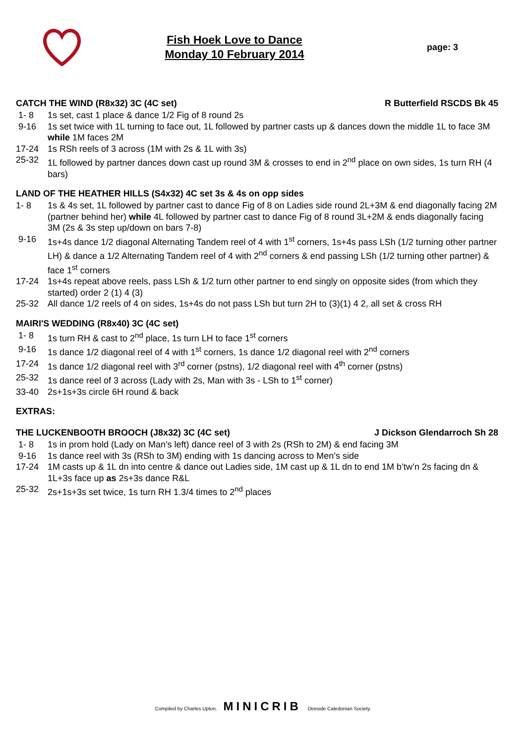Fish Hoek Love to Dance
Monday 10 February 2014
page: 3
CATCH THE WIND (R8x32) 3C (4C set) R Butterfield RSCDS Bk 45
| 1- 8 | 1s set, cast 1 place & dance 1/2 Fig of 8 round 2s |
| 9-16 | 1s set twice with 1L turning to face out, 1L followed by partner casts up & dances down the middle 1L to face 3M while 1M faces 2M |
| 17-24 | 1s RSh reels of 3 across (1M with 2s & 1L with 3s) |
| 25-32 | 1L followed by partner dances down cast up round 3M & crosses to end in 2<sup>nd</sup> place on own sides, 1s turn RH (4 bars) |
LAND OF THE HEATHER HILLS (S4x32) 4C set 3s & 4s on opp sides
| 1- 8 | 1s & 4s set, 1L followed by partner cast to dance Fig of 8 on Ladies side round 2L+3M & end diagonally facing 2M (partner behind her) while 4L followed by partner cast to dance Fig of 8 round 3L+2M & ends diagonally facing 3M (2s & 3s step up/down on bars 7-8) |
| 9-16 | 1s+4s dance 1/2 diagonal Alternating Tandem reel of 4 with 1<sup>st</sup> corners, 1s+4s pass LSh (1/2 turning other partner LH) & dance a 1/2 Alternating Tandem reel of 4 with 2<sup>nd</sup> corners & end passing LSh (1/2 turning other partner) & face 1<sup>st</sup> corners |
| 17-24 | 1s+4s repeat above reels, pass LSh & 1/2 turn other partner to end singly on opposite sides (from which they started) order 2 (1) 4 (3) |
| 25-32 | All dance 1/2 reels of 4 on sides, 1s+4s do not pass LSh but turn 2H to (3)(1) 4 2, all set & cross RH |
MAIRI'S WEDDING (R8x40) 3C (4C set)
| 1- 8 | 1s turn RH & cast to 2<sup>nd</sup> place, 1s turn LH to face 1<sup>st</sup> corners |
| 9-16 | 1s dance 1/2 diagonal reel of 4 with 1<sup>st</sup> corners, 1s dance 1/2 diagonal reel with 2<sup>nd</sup> corners |
| 17-24 | 1s dance 1/2 diagonal reel with 3<sup>rd</sup> corner (pstns), 1/2 diagonal reel with 4<sup>th</sup> corner (pstns) |
| 25-32 | 1s dance reel of 3 across (Lady with 2s, Man with 3s - LSh to 1<sup>st</sup> corner) |
| 33-40 | 2s+1s+3s circle 6H round & back |
EXTRAS:
THE LUCKENBOOTH BROOCH (J8x32) 3C (4C set) J Dickson Glendarroch Sh 28
| 1- 8 | 1s in prom hold (Lady on Man's left) dance reel of 3 with 2s (RSh to 2M) & end facing 3M |
| 9-16 | 1s dance reel with 3s (RSh to 3M) ending with 1s dancing across to Men’s side |
| 17-24 | 1M casts up & 1L dn into centre & dance out Ladies side, 1M cast up & 1L dn to end 1M b’tw’n 2s facing dn & 1L+3s face up as 2s+3s dance R&L |
| 25-32 | 2s+1s+3s set twice, 1s turn RH 1.3/4 times to 2<sup>nd</sup> places |
Compiled by Charles Upton. MINICRIB Deeside Caledonian Society.